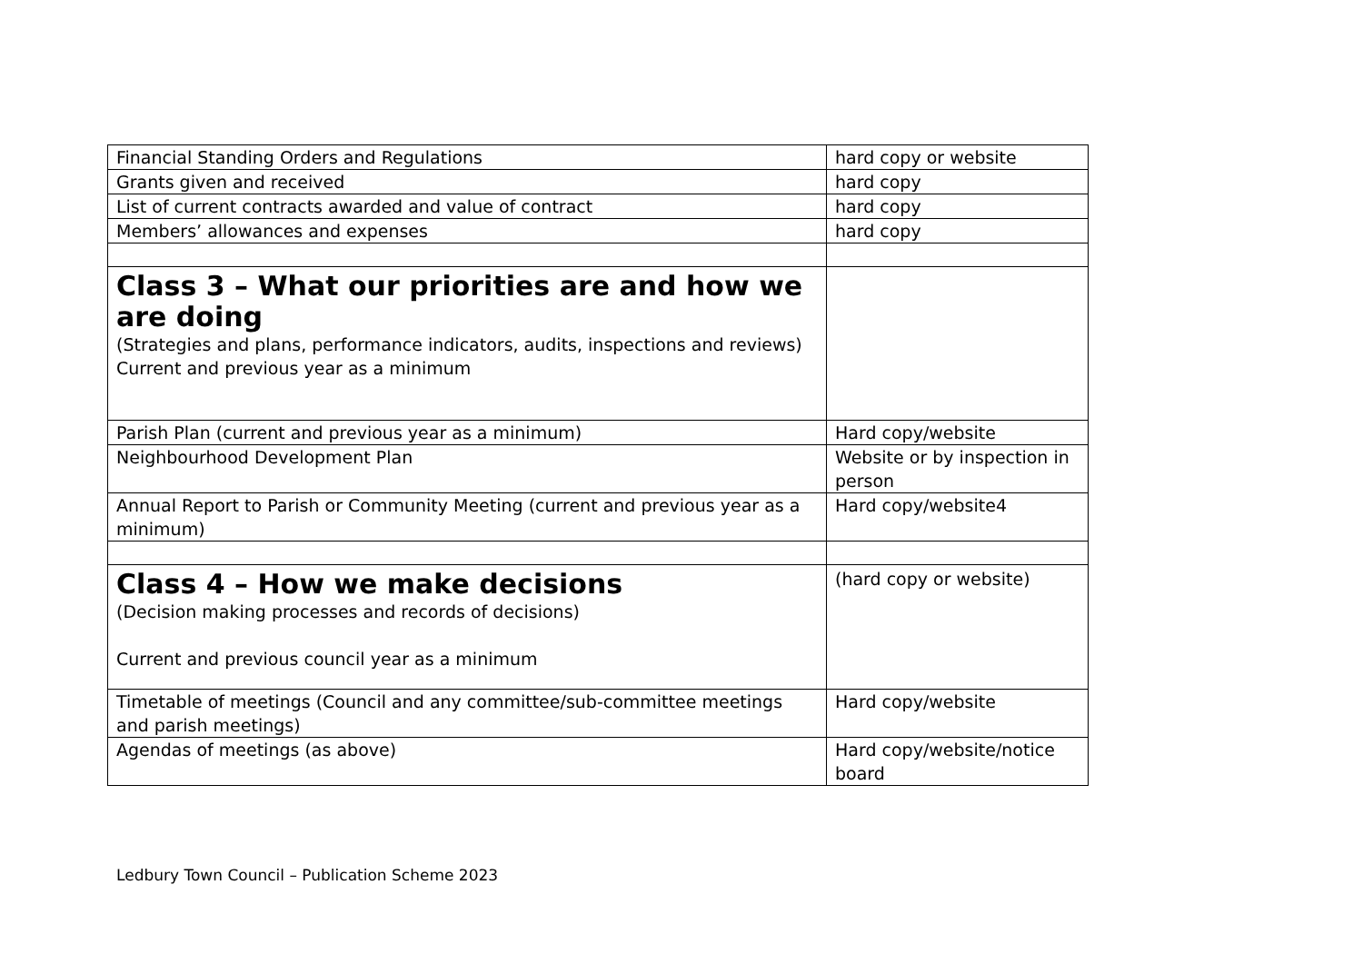| Financial Standing Orders and Regulations | hard copy or website |
| Grants given and received | hard copy |
| List of current contracts awarded and value of contract | hard copy |
| Members’ allowances and expenses | hard copy |
| Class 3 – What our priorities are and how we are doing (Strategies and plans, performance indicators, audits, inspections and reviews) Current and previous year as a minimum | |
| Parish Plan (current and previous year as a minimum) | Hard copy/website |
| Neighbourhood Development Plan | Website or by inspection in person |
| Annual Report to Parish or Community Meeting (current and previous year as a minimum) | Hard copy/website4 |
| Class 4 – How we make decisions (Decision making processes and records of decisions) Current and previous council year as a minimum | (hard copy or website) |
| Timetable of meetings (Council and any committee/sub-committee meetings and parish meetings) | Hard copy/website |
| Agendas of meetings (as above) | Hard copy/website/notice board |
Ledbury Town Council – Publication Scheme 2023